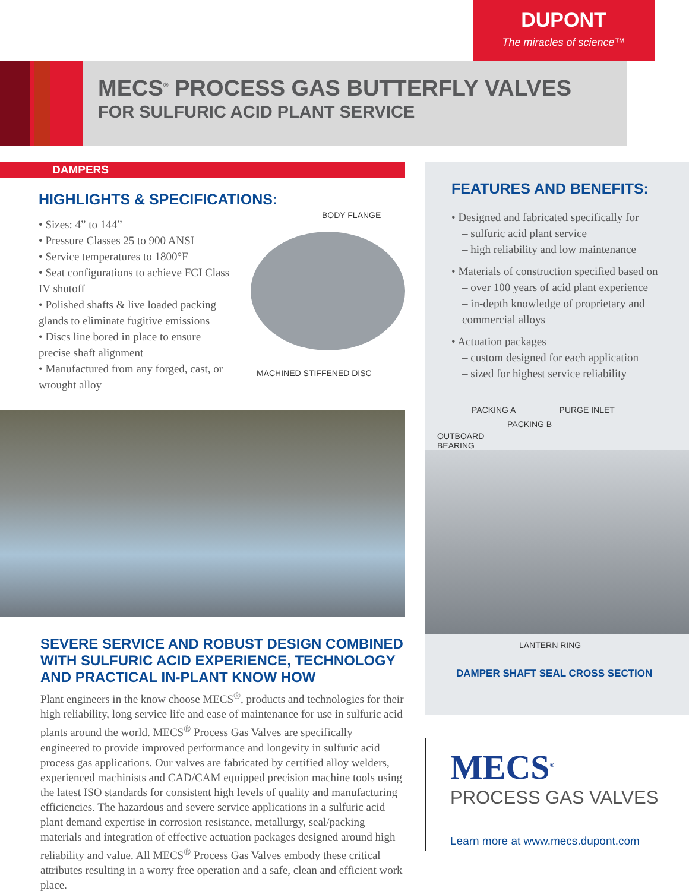DUPONT
The miracles of science™
MECS<sup>®</sup> PROCESS GAS BUTTERFLY VALVES
FOR SULFURIC ACID PLANT SERVICE
DAMPERS
HIGHLIGHTS & SPECIFICATIONS:
• Sizes: 4” to 144”
• Pressure Classes 25 to 900 ANSI
• Service temperatures to 1800°F
• Seat configurations to achieve FCI Class IV shutoff
• Polished shafts & live loaded packing glands to eliminate fugitive emissions
• Discs line bored in place to ensure precise shaft alignment
• Manufactured from any forged, cast, or wrought alloy
BODY FLANGE
MACHINED STIFFENED DISC
SEVERE SERVICE AND ROBUST DESIGN COMBINED WITH SULFURIC ACID EXPERIENCE, TECHNOLOGY AND PRACTICAL IN-PLANT KNOW HOW
Plant engineers in the know choose MECS<sup>®</sup>, products and technologies for their high reliability, long service life and ease of maintenance for use in sulfuric acid plants around the world. MECS<sup>®</sup> Process Gas Valves are specifically engineered to provide improved performance and longevity in sulfuric acid process gas applications. Our valves are fabricated by certified alloy welders, experienced machinists and CAD/CAM equipped precision machine tools using the latest ISO standards for consistent high levels of quality and manufacturing efficiencies. The hazardous and severe service applications in a sulfuric acid plant demand expertise in corrosion resistance, metallurgy, seal/packing materials and integration of effective actuation packages designed around high reliability and value. All MECS<sup>®</sup> Process Gas Valves embody these critical attributes resulting in a worry free operation and a safe, clean and efficient work place.
FEATURES AND BENEFITS:
• Designed and fabricated specifically for
– sulfuric acid plant service
– high reliability and low maintenance
• Materials of construction specified based on
– over 100 years of acid plant experience
– in-depth knowledge of proprietary and commercial alloys
• Actuation packages
– custom designed for each application
– sized for highest service reliability
PACKING A PURGE INLET
PACKING B
OUTBOARD
BEARING
LANTERN RING
DAMPER SHAFT SEAL CROSS SECTION
MECS<sup>®</sup>
PROCESS GAS VALVES
Learn more at www.mecs.dupont.com